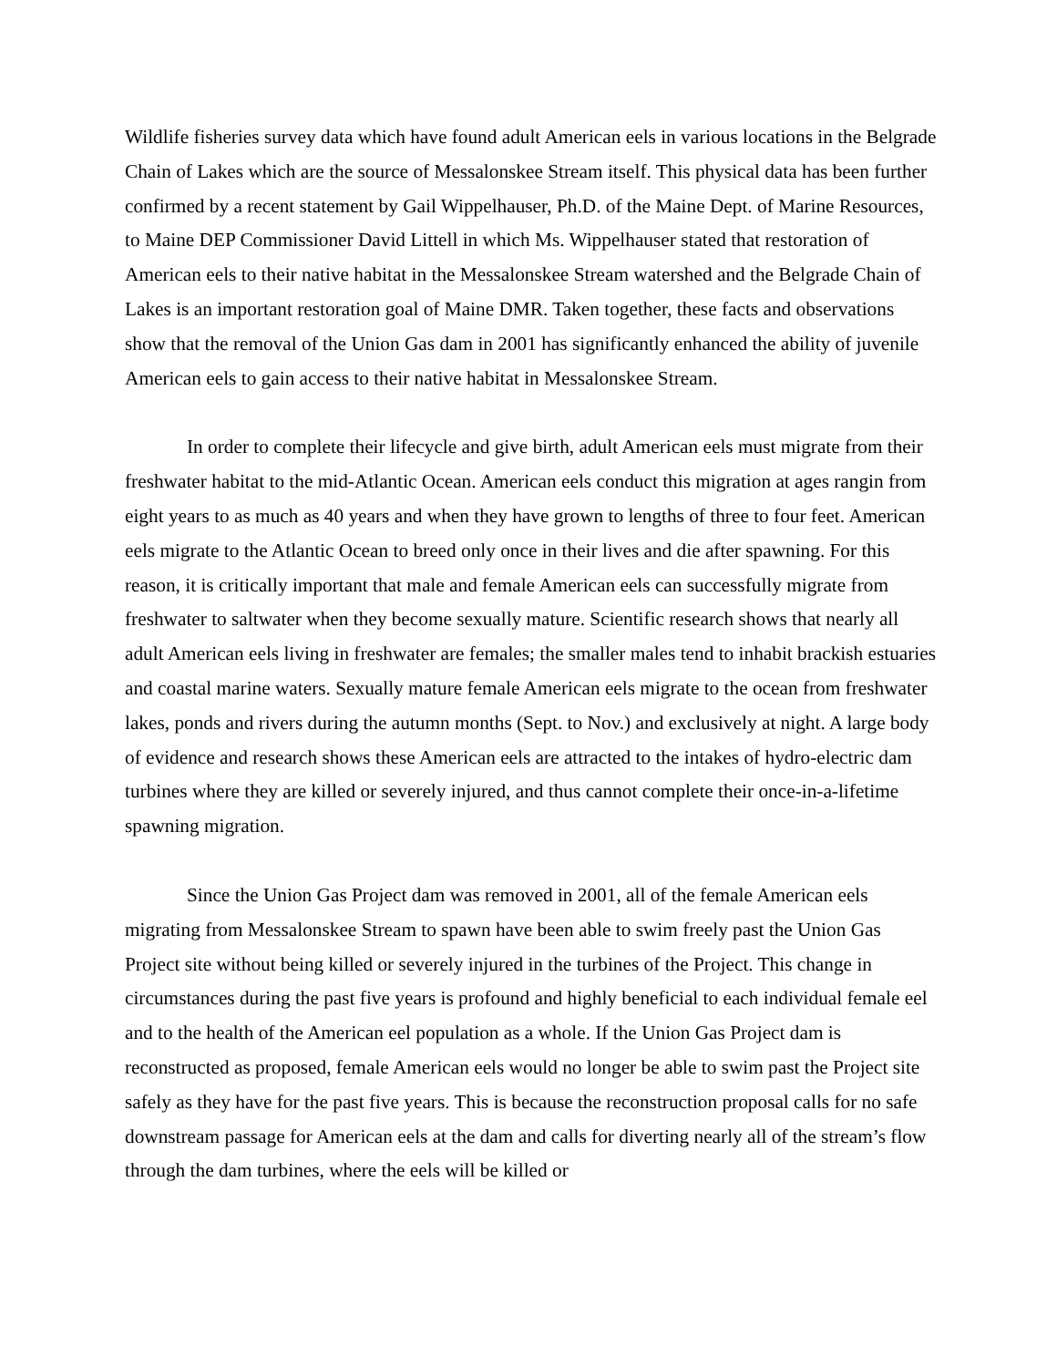Wildlife fisheries survey data which have found adult American eels in various locations in the Belgrade Chain of Lakes which are the source of Messalonskee Stream itself. This physical data has been further confirmed by a recent statement by Gail Wippelhauser, Ph.D. of the Maine Dept. of Marine Resources, to Maine DEP Commissioner David Littell in which Ms. Wippelhauser stated that restoration of American eels to their native habitat in the Messalonskee Stream watershed and the Belgrade Chain of Lakes is an important restoration goal of Maine DMR. Taken together, these facts and observations show that the removal of the Union Gas dam in 2001 has significantly enhanced the ability of juvenile American eels to gain access to their native habitat in Messalonskee Stream.
In order to complete their lifecycle and give birth, adult American eels must migrate from their freshwater habitat to the mid-Atlantic Ocean. American eels conduct this migration at ages rangin from eight years to as much as 40 years and when they have grown to lengths of three to four feet. American eels migrate to the Atlantic Ocean to breed only once in their lives and die after spawning. For this reason, it is critically important that male and female American eels can successfully migrate from freshwater to saltwater when they become sexually mature. Scientific research shows that nearly all adult American eels living in freshwater are females; the smaller males tend to inhabit brackish estuaries and coastal marine waters. Sexually mature female American eels migrate to the ocean from freshwater lakes, ponds and rivers during the autumn months (Sept. to Nov.) and exclusively at night. A large body of evidence and research shows these American eels are attracted to the intakes of hydro-electric dam turbines where they are killed or severely injured, and thus cannot complete their once-in-a-lifetime spawning migration.
Since the Union Gas Project dam was removed in 2001, all of the female American eels migrating from Messalonskee Stream to spawn have been able to swim freely past the Union Gas Project site without being killed or severely injured in the turbines of the Project. This change in circumstances during the past five years is profound and highly beneficial to each individual female eel and to the health of the American eel population as a whole. If the Union Gas Project dam is reconstructed as proposed, female American eels would no longer be able to swim past the Project site safely as they have for the past five years. This is because the reconstruction proposal calls for no safe downstream passage for American eels at the dam and calls for diverting nearly all of the stream’s flow through the dam turbines, where the eels will be killed or